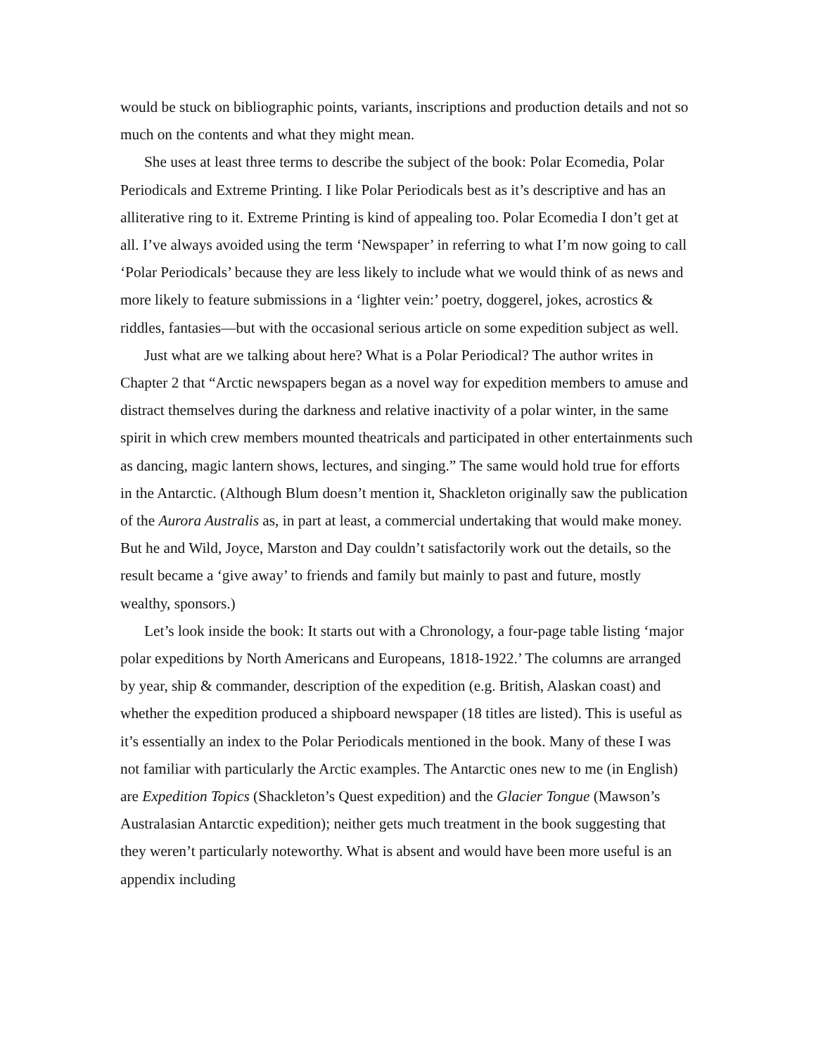would be stuck on bibliographic points, variants, inscriptions and production details and not so much on the contents and what they might mean.
She uses at least three terms to describe the subject of the book: Polar Ecomedia, Polar Periodicals and Extreme Printing. I like Polar Periodicals best as it’s descriptive and has an alliterative ring to it. Extreme Printing is kind of appealing too. Polar Ecomedia I don’t get at all. I’ve always avoided using the term ‘Newspaper’ in referring to what I’m now going to call ‘Polar Periodicals’ because they are less likely to include what we would think of as news and more likely to feature submissions in a ‘lighter vein:’ poetry, doggerel, jokes, acrostics & riddles, fantasies—but with the occasional serious article on some expedition subject as well.
Just what are we talking about here? What is a Polar Periodical? The author writes in Chapter 2 that “Arctic newspapers began as a novel way for expedition members to amuse and distract themselves during the darkness and relative inactivity of a polar winter, in the same spirit in which crew members mounted theatricals and participated in other entertainments such as dancing, magic lantern shows, lectures, and singing.” The same would hold true for efforts in the Antarctic. (Although Blum doesn’t mention it, Shackleton originally saw the publication of the Aurora Australis as, in part at least, a commercial undertaking that would make money. But he and Wild, Joyce, Marston and Day couldn’t satisfactorily work out the details, so the result became a ‘give away’ to friends and family but mainly to past and future, mostly wealthy, sponsors.)
Let’s look inside the book: It starts out with a Chronology, a four-page table listing ‘major polar expeditions by North Americans and Europeans, 1818-1922.’ The columns are arranged by year, ship & commander, description of the expedition (e.g. British, Alaskan coast) and whether the expedition produced a shipboard newspaper (18 titles are listed). This is useful as it’s essentially an index to the Polar Periodicals mentioned in the book. Many of these I was not familiar with particularly the Arctic examples. The Antarctic ones new to me (in English) are Expedition Topics (Shackleton’s Quest expedition) and the Glacier Tongue (Mawson’s Australasian Antarctic expedition); neither gets much treatment in the book suggesting that they weren’t particularly noteworthy. What is absent and would have been more useful is an appendix including